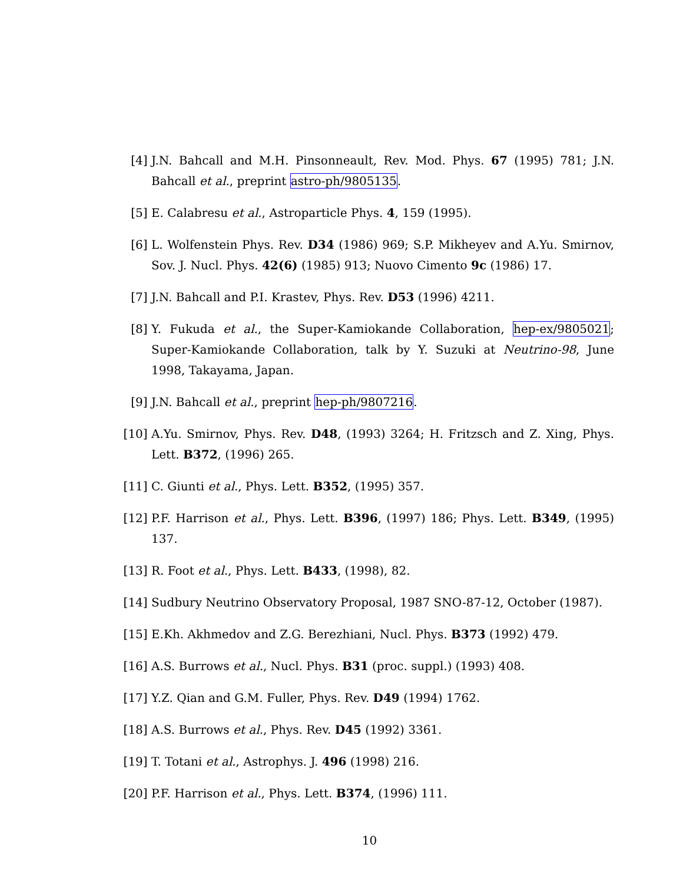[4] J.N. Bahcall and M.H. Pinsonneault, Rev. Mod. Phys. 67 (1995) 781; J.N. Bahcall et al., preprint astro-ph/9805135.
[5] E. Calabresu et al., Astroparticle Phys. 4, 159 (1995).
[6] L. Wolfenstein Phys. Rev. D34 (1986) 969; S.P. Mikheyev and A.Yu. Smirnov, Sov. J. Nucl. Phys. 42(6) (1985) 913; Nuovo Cimento 9c (1986) 17.
[7] J.N. Bahcall and P.I. Krastev, Phys. Rev. D53 (1996) 4211.
[8] Y. Fukuda et al., the Super-Kamiokande Collaboration, hep-ex/9805021; Super-Kamiokande Collaboration, talk by Y. Suzuki at Neutrino-98, June 1998, Takayama, Japan.
[9] J.N. Bahcall et al., preprint hep-ph/9807216.
[10] A.Yu. Smirnov, Phys. Rev. D48, (1993) 3264; H. Fritzsch and Z. Xing, Phys. Lett. B372, (1996) 265.
[11] C. Giunti et al., Phys. Lett. B352, (1995) 357.
[12] P.F. Harrison et al., Phys. Lett. B396, (1997) 186; Phys. Lett. B349, (1995) 137.
[13] R. Foot et al., Phys. Lett. B433, (1998), 82.
[14] Sudbury Neutrino Observatory Proposal, 1987 SNO-87-12, October (1987).
[15] E.Kh. Akhmedov and Z.G. Berezhiani, Nucl. Phys. B373 (1992) 479.
[16] A.S. Burrows et al., Nucl. Phys. B31 (proc. suppl.) (1993) 408.
[17] Y.Z. Qian and G.M. Fuller, Phys. Rev. D49 (1994) 1762.
[18] A.S. Burrows et al., Phys. Rev. D45 (1992) 3361.
[19] T. Totani et al., Astrophys. J. 496 (1998) 216.
[20] P.F. Harrison et al., Phys. Lett. B374, (1996) 111.
10